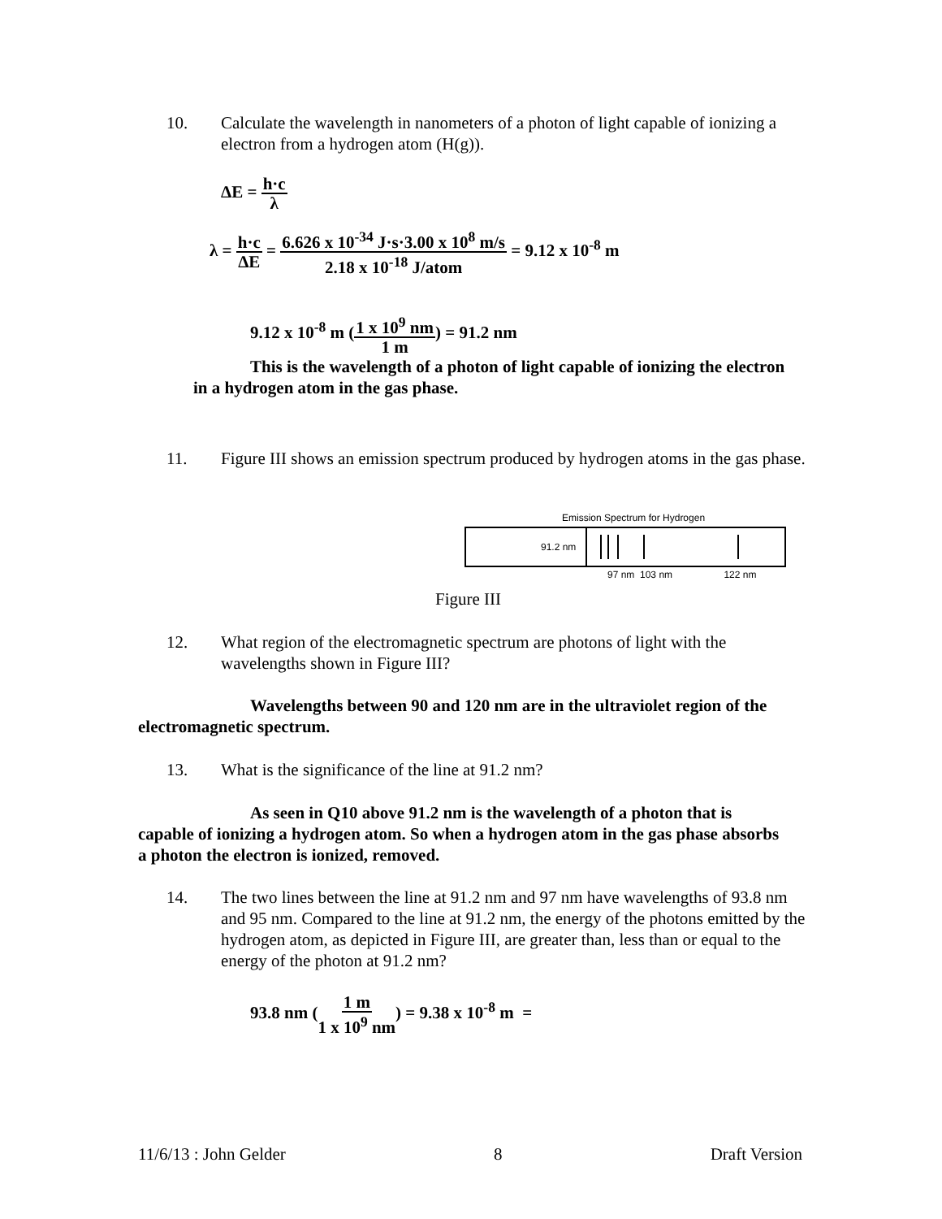10. Calculate the wavelength in nanometers of a photon of light capable of ionizing a electron from a hydrogen atom (H(g)).
ΔE = h·c λ
λ = h·c ΔE = 6.626 x 10<sup>-34</sup> J·s·3.00 x 10<sup>8</sup> m/s 2.18 x 10<sup>-18</sup> J/atom = 9.12 x 10<sup>-8</sup> m
9.12 x 10<sup>-8</sup> m (1 x 10<sup>9</sup> nm 1 m) = 91.2 nm
This is the wavelength of a photon of light capable of ionizing the electron in a hydrogen atom in the gas phase.
11. Figure III shows an emission spectrum produced by hydrogen atoms in the gas phase.
Emission Spectrum for Hydrogen
91.2 nm
97 nm 103 nm 122 nm
Figure III
12. What region of the electromagnetic spectrum are photons of light with the wavelengths shown in Figure III?
Wavelengths between 90 and 120 nm are in the ultraviolet region of the electromagnetic spectrum.
13. What is the significance of the line at 91.2 nm?
As seen in Q10 above 91.2 nm is the wavelength of a photon that is capable of ionizing a hydrogen atom. So when a hydrogen atom in the gas phase absorbs a photon the electron is ionized, removed.
14. The two lines between the line at 91.2 nm and 97 nm have wavelengths of 93.8 nm and 95 nm. Compared to the line at 91.2 nm, the energy of the photons emitted by the hydrogen atom, as depicted in Figure III, are greater than, less than or equal to the energy of the photon at 91.2 nm?
93.8 nm (1 m 1 x 10<sup>9</sup> nm) = 9.38 x 10<sup>-8</sup> m =
11/6/13 : John Gelder 8 Draft Version